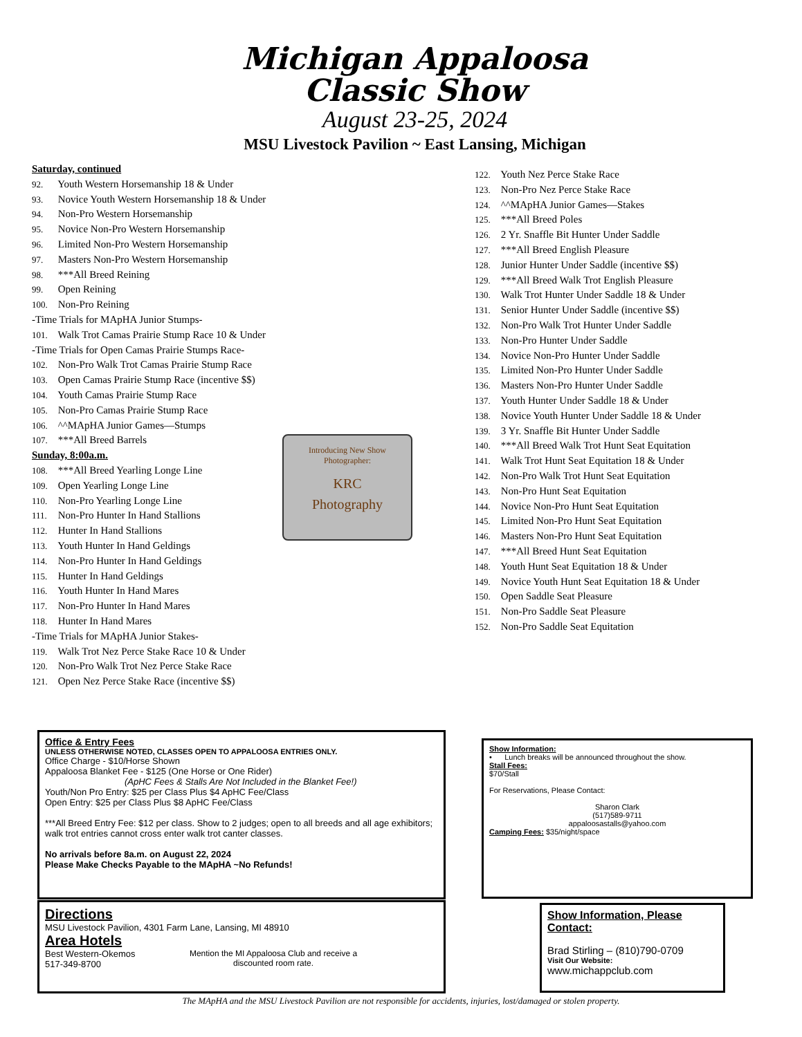Michigan Appaloosa
Classic Show
August 23-25, 2024
MSU Livestock Pavilion ~ East Lansing, Michigan
Saturday, continued
92. Youth Western Horsemanship 18 & Under
93. Novice Youth Western Horsemanship 18 & Under
94. Non-Pro Western Horsemanship
95. Novice Non-Pro Western Horsemanship
96. Limited Non-Pro Western Horsemanship
97. Masters Non-Pro Western Horsemanship
98. ***All Breed Reining
99. Open Reining
100. Non-Pro Reining
-Time Trials for MApHA Junior Stumps-
101. Walk Trot Camas Prairie Stump Race 10 & Under
-Time Trials for Open Camas Prairie Stumps Race-
102. Non-Pro Walk Trot Camas Prairie Stump Race
103. Open Camas Prairie Stump Race (incentive $$)
104. Youth Camas Prairie Stump Race
105. Non-Pro Camas Prairie Stump Race
106. ^^MApHA Junior Games—Stumps
107. ***All Breed Barrels
Sunday, 8:00a.m.
108. ***All Breed Yearling Longe Line
109. Open Yearling Longe Line
110. Non-Pro Yearling Longe Line
111. Non-Pro Hunter In Hand Stallions
112. Hunter In Hand Stallions
113. Youth Hunter In Hand Geldings
114. Non-Pro Hunter In Hand Geldings
115. Hunter In Hand Geldings
116. Youth Hunter In Hand Mares
117. Non-Pro Hunter In Hand Mares
118. Hunter In Hand Mares
-Time Trials for MApHA Junior Stakes-
119. Walk Trot Nez Perce Stake Race 10 & Under
120. Non-Pro Walk Trot Nez Perce Stake Race
121. Open Nez Perce Stake Race (incentive $$)
122. Youth Nez Perce Stake Race
123. Non-Pro Nez Perce Stake Race
124. ^^MApHA Junior Games—Stakes
125. ***All Breed Poles
126. 2 Yr. Snaffle Bit Hunter Under Saddle
127. ***All Breed English Pleasure
128. Junior Hunter Under Saddle (incentive $$)
129. ***All Breed Walk Trot English Pleasure
130. Walk Trot Hunter Under Saddle 18 & Under
131. Senior Hunter Under Saddle (incentive $$)
132. Non-Pro Walk Trot Hunter Under Saddle
133. Non-Pro Hunter Under Saddle
134. Novice Non-Pro Hunter Under Saddle
135. Limited Non-Pro Hunter Under Saddle
136. Masters Non-Pro Hunter Under Saddle
137. Youth Hunter Under Saddle 18 & Under
138. Novice Youth Hunter Under Saddle 18 & Under
139. 3 Yr. Snaffle Bit Hunter Under Saddle
140. ***All Breed Walk Trot Hunt Seat Equitation
141. Walk Trot Hunt Seat Equitation 18 & Under
142. Non-Pro Walk Trot Hunt Seat Equitation
143. Non-Pro Hunt Seat Equitation
144. Novice Non-Pro Hunt Seat Equitation
145. Limited Non-Pro Hunt Seat Equitation
146. Masters Non-Pro Hunt Seat Equitation
147. ***All Breed Hunt Seat Equitation
148. Youth Hunt Seat Equitation 18 & Under
149. Novice Youth Hunt Seat Equitation 18 & Under
150. Open Saddle Seat Pleasure
151. Non-Pro Saddle Seat Pleasure
152. Non-Pro Saddle Seat Equitation
Introducing New Show
Photographer:
KRC
Photography
Office & Entry Fees
UNLESS OTHERWISE NOTED, CLASSES OPEN TO APPALOOSA ENTRIES ONLY.
Office Charge - $10/Horse Shown
Appaloosa Blanket Fee - $125 (One Horse or One Rider)
(ApHC Fees & Stalls Are Not Included in the Blanket Fee!)
Youth/Non Pro Entry: $25 per Class Plus $4 ApHC Fee/Class
Open Entry: $25 per Class Plus $8 ApHC Fee/Class
***All Breed Entry Fee: $12 per class. Show to 2 judges; open to all breeds and all age exhibitors; walk trot entries cannot cross enter walk trot canter classes.
No arrivals before 8a.m. on August 22, 2024
Please Make Checks Payable to the MApHA ~No Refunds!
Directions
MSU Livestock Pavilion, 4301 Farm Lane, Lansing, MI 48910
Area Hotels
Best Western-Okemos
517-349-8700
Mention the MI Appaloosa Club and receive a discounted room rate.
Show Information:
• Lunch breaks will be announced throughout the show.
Stall Fees:
$70/Stall
For Reservations, Please Contact:
Sharon Clark
(517)589-9711
appaloosastalls@yahoo.com
Camping Fees: $35/night/space
Show Information, Please Contact:
Brad Stirling – (810)790-0709
Visit Our Website:
www.michappclub.com
The MApHA and the MSU Livestock Pavilion are not responsible for accidents, injuries, lost/damaged or stolen property.